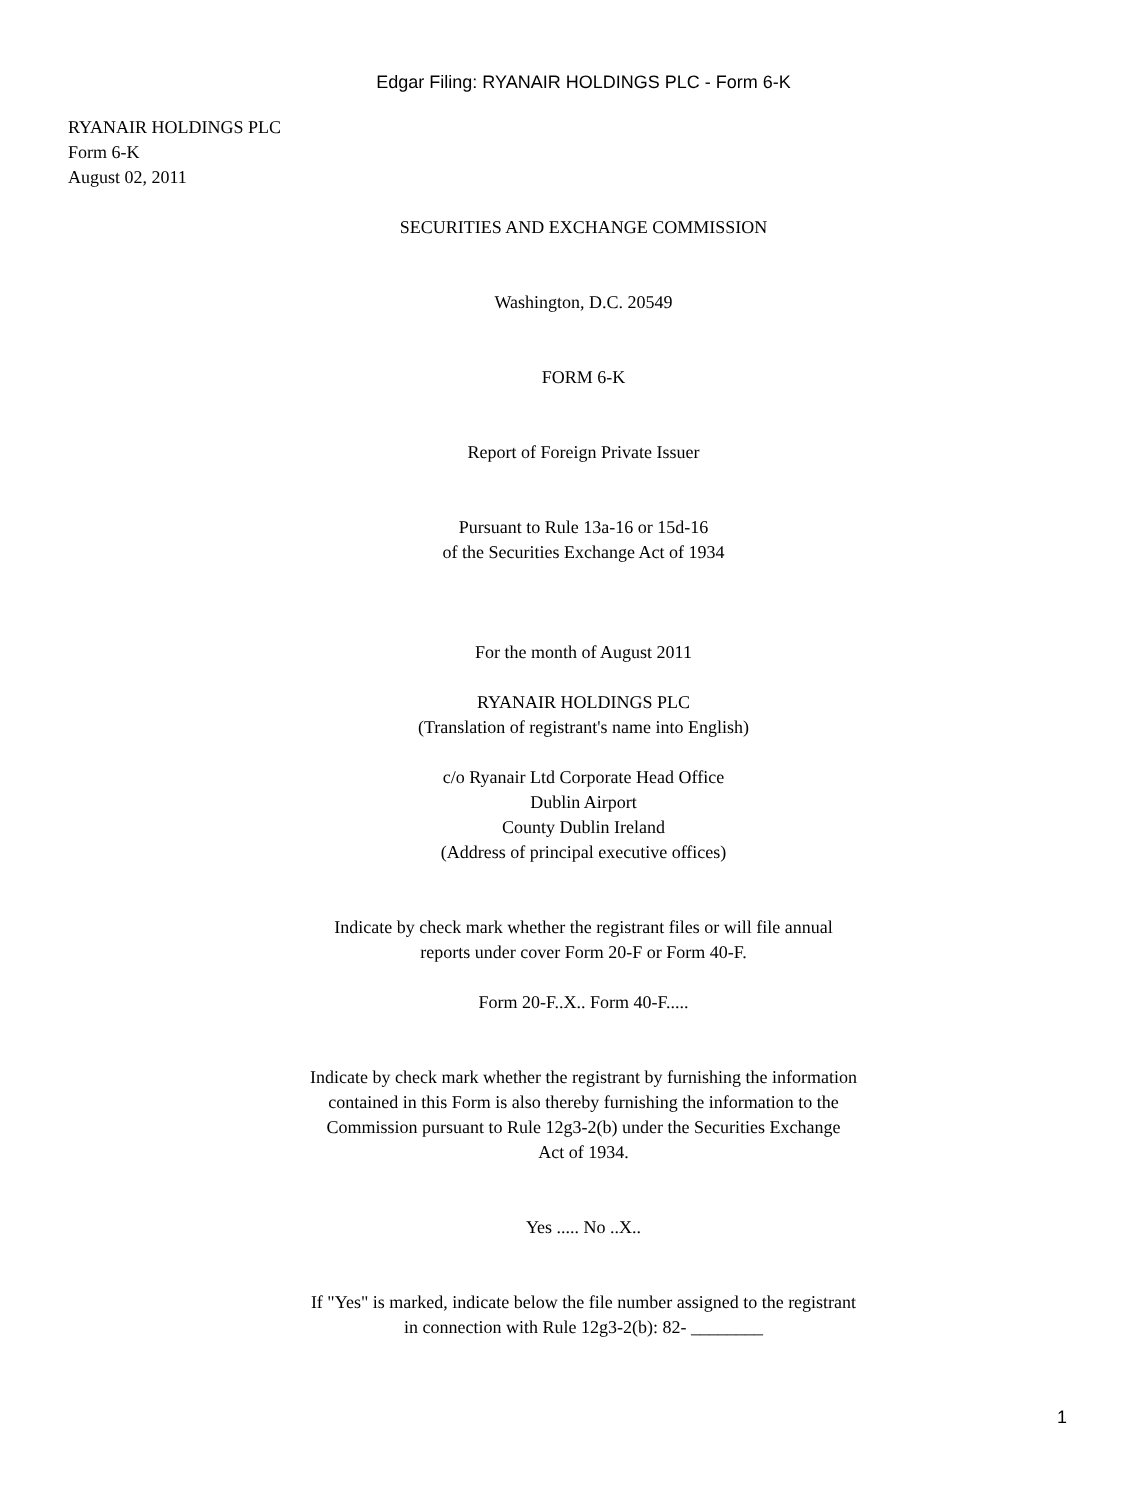Edgar Filing: RYANAIR HOLDINGS PLC - Form 6-K
RYANAIR HOLDINGS PLC
Form 6-K
August 02, 2011
SECURITIES AND EXCHANGE COMMISSION
Washington, D.C. 20549
FORM 6-K
Report of Foreign Private Issuer
Pursuant to Rule 13a-16 or 15d-16
of the Securities Exchange Act of 1934
For the month of August 2011
RYANAIR HOLDINGS PLC
(Translation of registrant's name into English)
c/o Ryanair Ltd Corporate Head Office
Dublin Airport
County Dublin Ireland
(Address of principal executive offices)
Indicate by check mark whether the registrant files or will file annual
reports under cover Form 20-F or Form 40-F.
Form 20-F..X.. Form 40-F.....
Indicate by check mark whether the registrant by furnishing the information
contained in this Form is also thereby furnishing the information to the
Commission pursuant to Rule 12g3-2(b) under the Securities Exchange
Act of 1934.
Yes ..... No ..X..
If "Yes" is marked, indicate below the file number assigned to the registrant
in connection with Rule 12g3-2(b): 82- ________
1